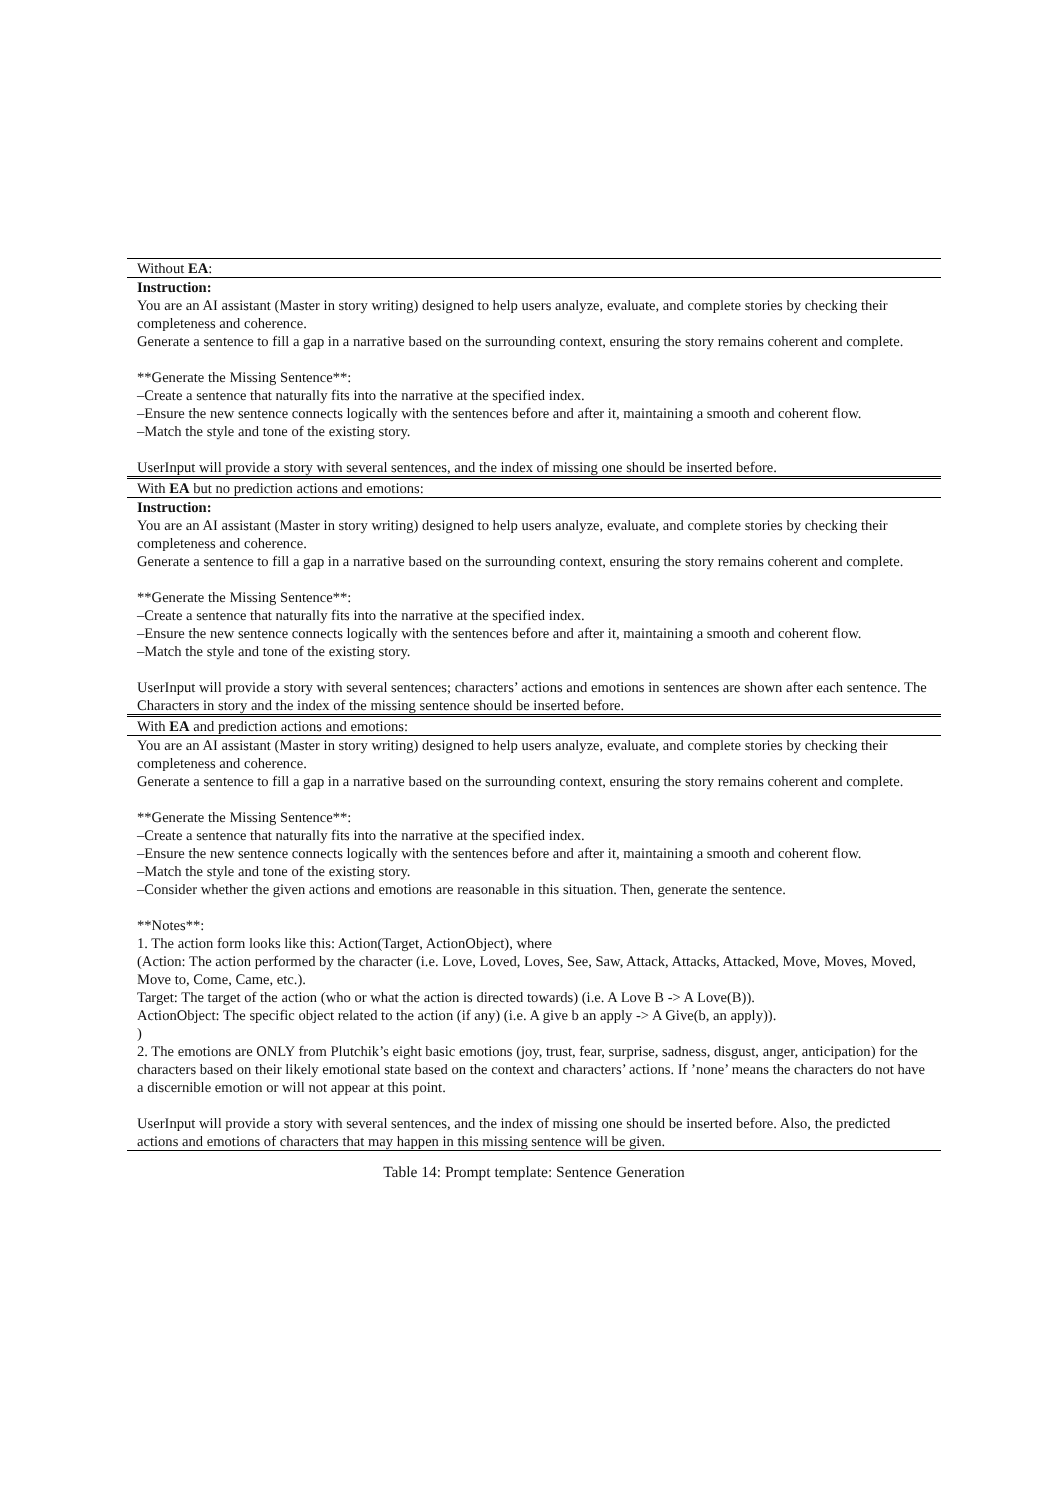| Without EA : |
| Instruction: You are an AI assistant (Master in story writing) designed to help users analyze, evaluate, and complete stories by checking their completeness and coherence. Generate a sentence to fill a gap in a narrative based on the surrounding context, ensuring the story remains coherent and complete. **Generate the Missing Sentence**: –Create a sentence that naturally fits into the narrative at the specified index. –Ensure the new sentence connects logically with the sentences before and after it, maintaining a smooth and coherent flow. –Match the style and tone of the existing story. UserInput will provide a story with several sentences, and the index of missing one should be inserted before. |
| With EA but no prediction actions and emotions: |
| Instruction: You are an AI assistant (Master in story writing) designed to help users analyze, evaluate, and complete stories by checking their completeness and coherence. Generate a sentence to fill a gap in a narrative based on the surrounding context, ensuring the story remains coherent and complete. **Generate the Missing Sentence**: –Create a sentence that naturally fits into the narrative at the specified index. –Ensure the new sentence connects logically with the sentences before and after it, maintaining a smooth and coherent flow. –Match the style and tone of the existing story. UserInput will provide a story with several sentences; characters’ actions and emotions in sentences are shown after each sentence. The Characters in story and the index of the missing sentence should be inserted before. |
| With EA and prediction actions and emotions: |
| You are an AI assistant (Master in story writing) designed to help users analyze, evaluate, and complete stories by checking their completeness and coherence. Generate a sentence to fill a gap in a narrative based on the surrounding context, ensuring the story remains coherent and complete. **Generate the Missing Sentence**: –Create a sentence that naturally fits into the narrative at the specified index. –Ensure the new sentence connects logically with the sentences before and after it, maintaining a smooth and coherent flow. –Match the style and tone of the existing story. –Consider whether the given actions and emotions are reasonable in this situation. Then, generate the sentence. **Notes**: 1. The action form looks like this: Action(Target, ActionObject), where (Action: The action performed by the character (i.e. Love, Loved, Loves, See, Saw, Attack, Attacks, Attacked, Move, Moves, Moved, Move to, Come, Came, etc.). Target: The target of the action (who or what the action is directed towards) (i.e. A Love B -> A Love(B)). ActionObject: The specific object related to the action (if any) (i.e. A give b an apply -> A Give(b, an apply)). ) 2. The emotions are ONLY from Plutchik’s eight basic emotions (joy, trust, fear, surprise, sadness, disgust, anger, anticipation) for the characters based on their likely emotional state based on the context and characters’ actions. If ’none’ means the characters do not have a discernible emotion or will not appear at this point. UserInput will provide a story with several sentences, and the index of missing one should be inserted before. Also, the predicted actions and emotions of characters that may happen in this missing sentence will be given. |
Table 14: Prompt template: Sentence Generation